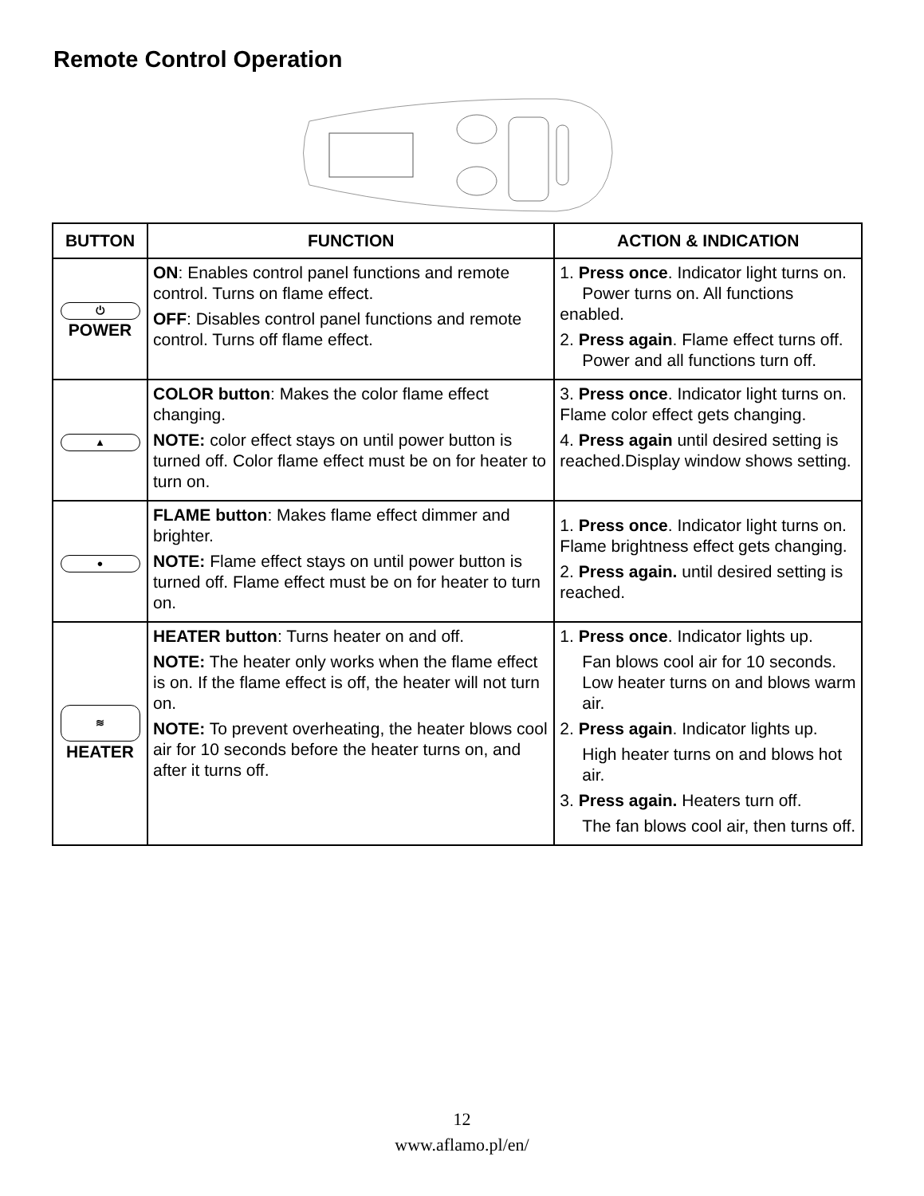Remote Control Operation
| BUTTON | FUNCTION | ACTION & INDICATION |
| --- | --- | --- |
| ⏻ POWER | ON : Enables control panel functions and remote control. Turns on flame effect. OFF : Disables control panel functions and remote control. Turns off flame effect. | 1. Press once . Indicator light turns on. Power turns on. All functions enabled. 2. Press again . Flame effect turns off. Power and all functions turn off. |
| ▲ | COLOR button : Makes the color flame effect changing. NOTE: color effect stays on until power button is turned off. Color flame effect must be on for heater to turn on. | 3. Press once . Indicator light turns on. Flame color effect gets changing. 4. Press again until desired setting is reached.Display window shows setting. |
| ● | FLAME button : Makes flame effect dimmer and brighter. NOTE: Flame effect stays on until power button is turned off. Flame effect must be on for heater to turn on. | 1. Press once . Indicator light turns on. Flame brightness effect gets changing. 2. Press again. until desired setting is reached. |
| ≋ HEATER | HEATER button : Turns heater on and off. NOTE: The heater only works when the flame effect is on. If the flame effect is off, the heater will not turn on. NOTE: To prevent overheating, the heater blows cool air for 10 seconds before the heater turns on, and after it turns off. | 1. Press once . Indicator lights up. Fan blows cool air for 10 seconds. Low heater turns on and blows warm air. 2. Press again . Indicator lights up. High heater turns on and blows hot air. 3. Press again. Heaters turn off. The fan blows cool air, then turns off. |
12
www.aflamo.pl/en/